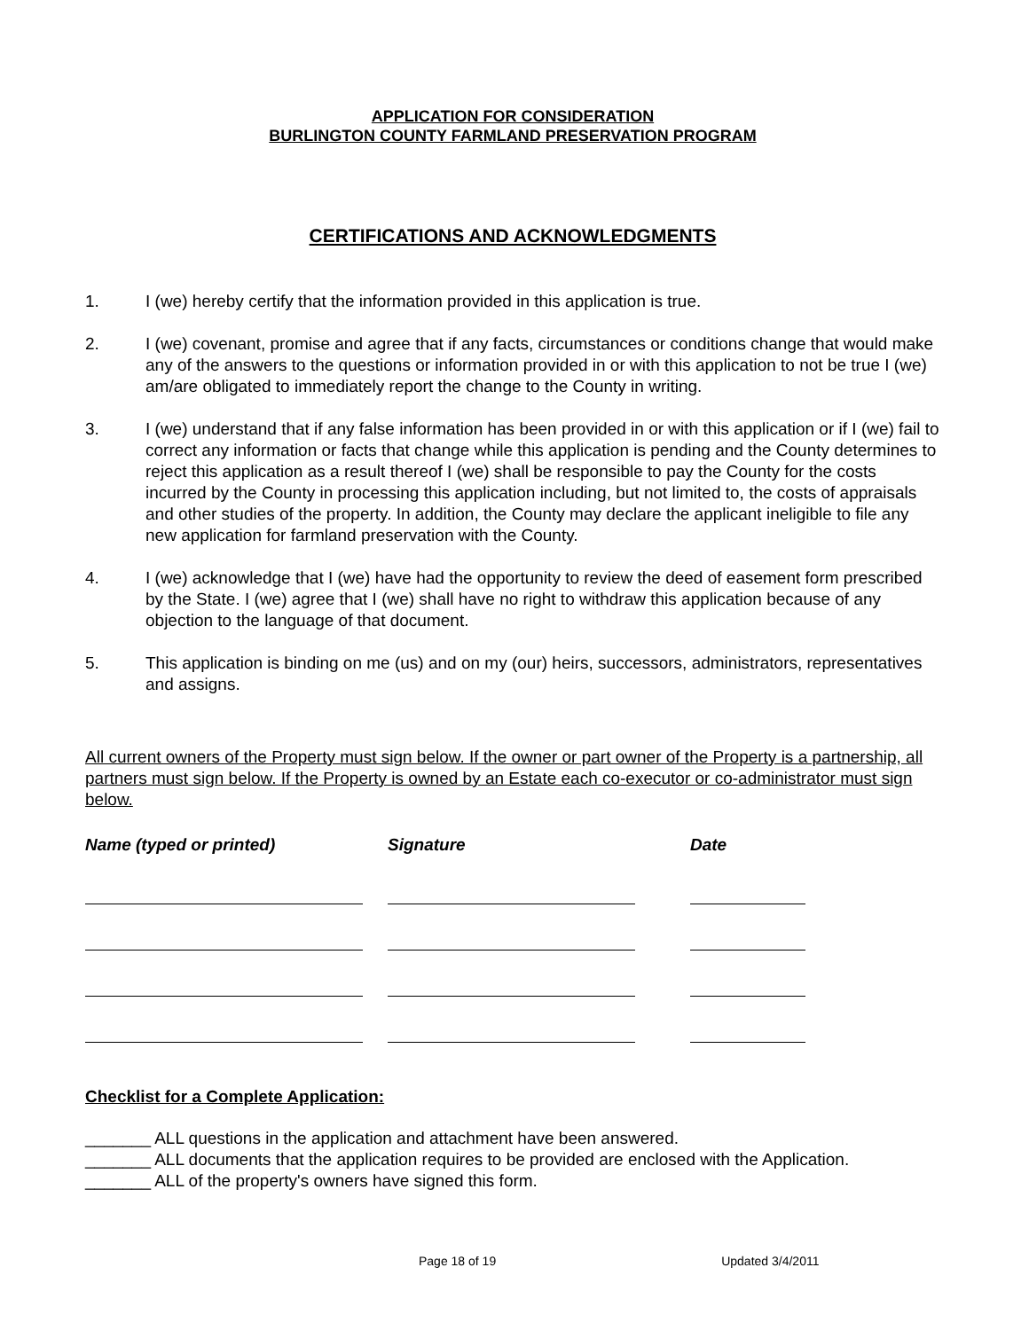APPLICATION FOR CONSIDERATION
BURLINGTON COUNTY FARMLAND PRESERVATION PROGRAM
CERTIFICATIONS AND ACKNOWLEDGMENTS
1. I (we) hereby certify that the information provided in this application is true.
2. I (we) covenant, promise and agree that if any facts, circumstances or conditions change that would make any of the answers to the questions or information provided in or with this application to not be true I (we) am/are obligated to immediately report the change to the County in writing.
3. I (we) understand that if any false information has been provided in or with this application or if I (we) fail to correct any information or facts that change while this application is pending and the County determines to reject this application as a result thereof I (we) shall be responsible to pay the County for the costs incurred by the County in processing this application including, but not limited to, the costs of appraisals and other studies of the property. In addition, the County may declare the applicant ineligible to file any new application for farmland preservation with the County.
4. I (we) acknowledge that I (we) have had the opportunity to review the deed of easement form prescribed by the State. I (we) agree that I (we) shall have no right to withdraw this application because of any objection to the language of that document.
5. This application is binding on me (us) and on my (our) heirs, successors, administrators, representatives and assigns.
All current owners of the Property must sign below. If the owner or part owner of the Property is a partnership, all partners must sign below. If the Property is owned by an Estate each co-executor or co-administrator must sign below.
| Name (typed or printed) | Signature | Date |
| --- | --- | --- |
Checklist for a Complete Application:
_______ ALL questions in the application and attachment have been answered.
_______ ALL documents that the application requires to be provided are enclosed with the Application.
_______ ALL of the property's owners have signed this form.
Page 18 of 19 Updated 3/4/2011